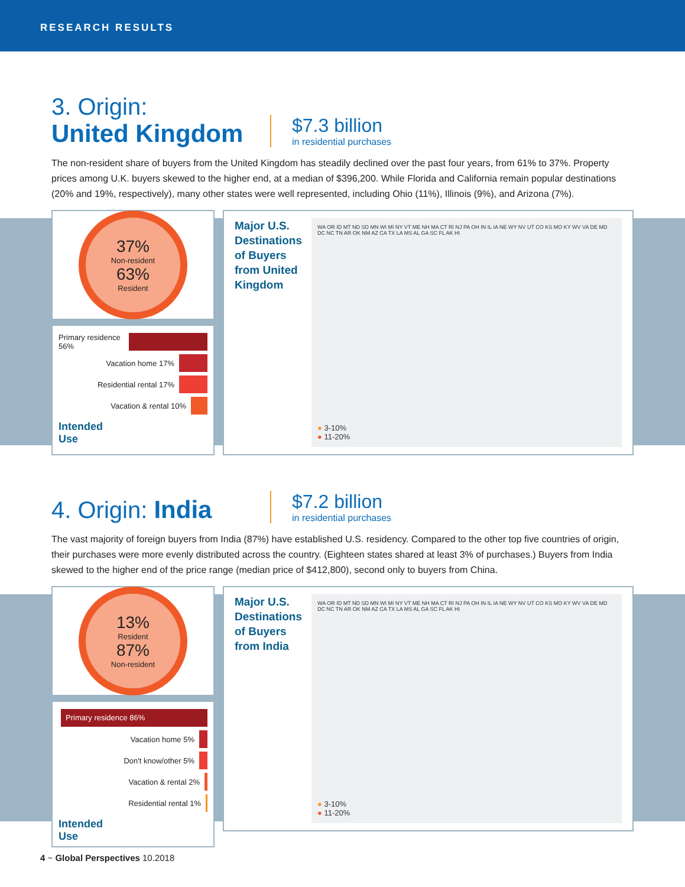RESEARCH RESULTS
3. Origin:
United Kingdom
$7.3 billion
in residential purchases
The non-resident share of buyers from the United Kingdom has steadily declined over the past four years, from 61% to 37%. Property prices among U.K. buyers skewed to the higher end, at a median of $396,200. While Florida and California remain popular destinations (20% and 19%, respectively), many other states were well represented, including Ohio (11%), Illinois (9%), and Arizona (7%).
37%
Non-resident
63%
Resident
Primary residence 56%
Vacation home 17%
Residential rental 17%
Vacation & rental 10%
Intended
Use
Major U.S. Destinations of Buyers from United Kingdom
WA OR ID MT ND SD MN WI MI NY VT ME NH MA CT RI NJ PA OH IN IL IA NE WY NV UT CO KS MO KY WV VA DE MD DC NC TN AR OK NM AZ CA TX LA MS AL GA SC FL AK HI
● 3-10%
● 11-20%
4. Origin: India
$7.2 billion
in residential purchases
The vast majority of foreign buyers from India (87%) have established U.S. residency. Compared to the other top five countries of origin, their purchases were more evenly distributed across the country. (Eighteen states shared at least 3% of purchases.) Buyers from India skewed to the higher end of the price range (median price of $412,800), second only to buyers from China.
13%
Resident
87%
Non-resident
Primary residence 86%
Vacation home 5%
Don't know/other 5%
Vacation & rental 2%
Residential rental 1%
Intended
Use
Major U.S. Destinations of Buyers from India
WA OR ID MT ND SD MN WI MI NY VT ME NH MA CT RI NJ PA OH IN IL IA NE WY NV UT CO KS MO KY WV VA DE MD DC NC TN AR OK NM AZ CA TX LA MS AL GA SC FL AK HI
● 3-10%
● 11-20%
4 ~ Global Perspectives 10.2018